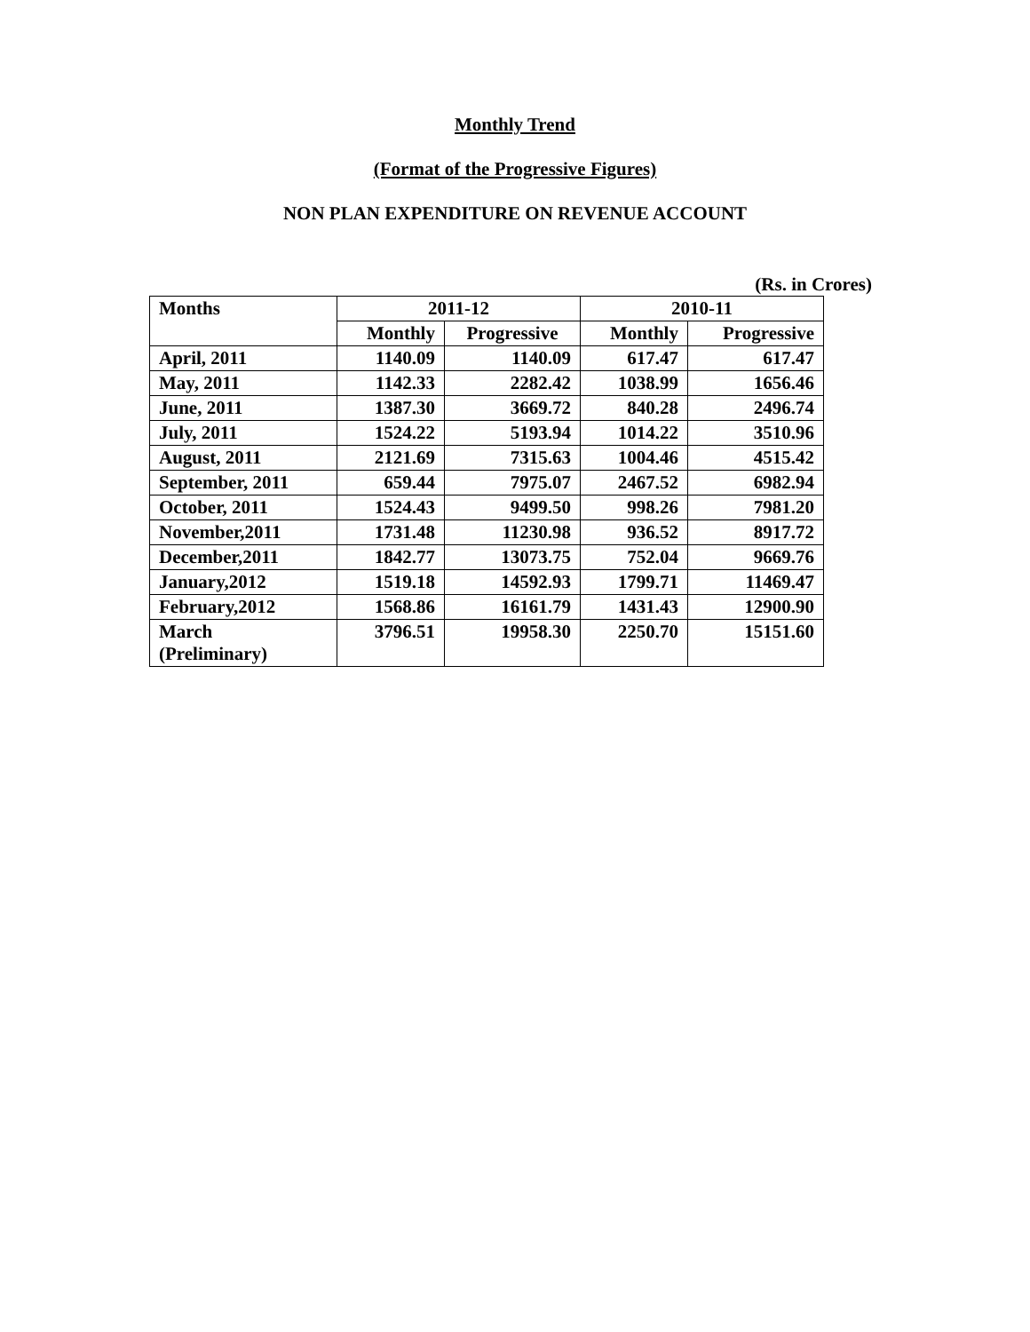Monthly Trend
(Format of the Progressive Figures)
NON PLAN EXPENDITURE ON REVENUE ACCOUNT
(Rs. in Crores)
| Months | 2011-12 | | 2010-11 | |
| --- | --- | --- | --- | --- |
| | Monthly | Progressive | Monthly | Progressive |
| April, 2011 | 1140.09 | 1140.09 | 617.47 | 617.47 |
| May, 2011 | 1142.33 | 2282.42 | 1038.99 | 1656.46 |
| June, 2011 | 1387.30 | 3669.72 | 840.28 | 2496.74 |
| July, 2011 | 1524.22 | 5193.94 | 1014.22 | 3510.96 |
| August, 2011 | 2121.69 | 7315.63 | 1004.46 | 4515.42 |
| September, 2011 | 659.44 | 7975.07 | 2467.52 | 6982.94 |
| October, 2011 | 1524.43 | 9499.50 | 998.26 | 7981.20 |
| November,2011 | 1731.48 | 11230.98 | 936.52 | 8917.72 |
| December,2011 | 1842.77 | 13073.75 | 752.04 | 9669.76 |
| January,2012 | 1519.18 | 14592.93 | 1799.71 | 11469.47 |
| February,2012 | 1568.86 | 16161.79 | 1431.43 | 12900.90 |
| March (Preliminary) | 3796.51 | 19958.30 | 2250.70 | 15151.60 |